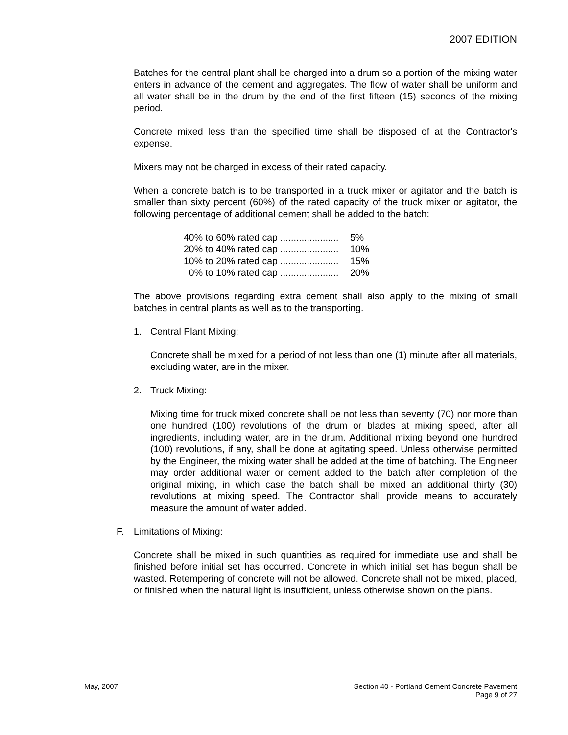2007 EDITION
Batches for the central plant shall be charged into a drum so a portion of the mixing water enters in advance of the cement and aggregates. The flow of water shall be uniform and all water shall be in the drum by the end of the first fifteen (15) seconds of the mixing period.
Concrete mixed less than the specified time shall be disposed of at the Contractor's expense.
Mixers may not be charged in excess of their rated capacity.
When a concrete batch is to be transported in a truck mixer or agitator and the batch is smaller than sixty percent (60%) of the rated capacity of the truck mixer or agitator, the following percentage of additional cement shall be added to the batch:
40% to 60% rated cap ...................... 5%
20% to 40% rated cap ...................... 10%
10% to 20% rated cap ...................... 15%
0% to 10% rated cap ...................... 20%
The above provisions regarding extra cement shall also apply to the mixing of small batches in central plants as well as to the transporting.
1. Central Plant Mixing:
Concrete shall be mixed for a period of not less than one (1) minute after all materials, excluding water, are in the mixer.
2. Truck Mixing:
Mixing time for truck mixed concrete shall be not less than seventy (70) nor more than one hundred (100) revolutions of the drum or blades at mixing speed, after all ingredients, including water, are in the drum. Additional mixing beyond one hundred (100) revolutions, if any, shall be done at agitating speed. Unless otherwise permitted by the Engineer, the mixing water shall be added at the time of batching. The Engineer may order additional water or cement added to the batch after completion of the original mixing, in which case the batch shall be mixed an additional thirty (30) revolutions at mixing speed. The Contractor shall provide means to accurately measure the amount of water added.
F. Limitations of Mixing:
Concrete shall be mixed in such quantities as required for immediate use and shall be finished before initial set has occurred. Concrete in which initial set has begun shall be wasted. Retempering of concrete will not be allowed. Concrete shall not be mixed, placed, or finished when the natural light is insufficient, unless otherwise shown on the plans.
May, 2007 Section 40 - Portland Cement Concrete Pavement
Page 9 of 27